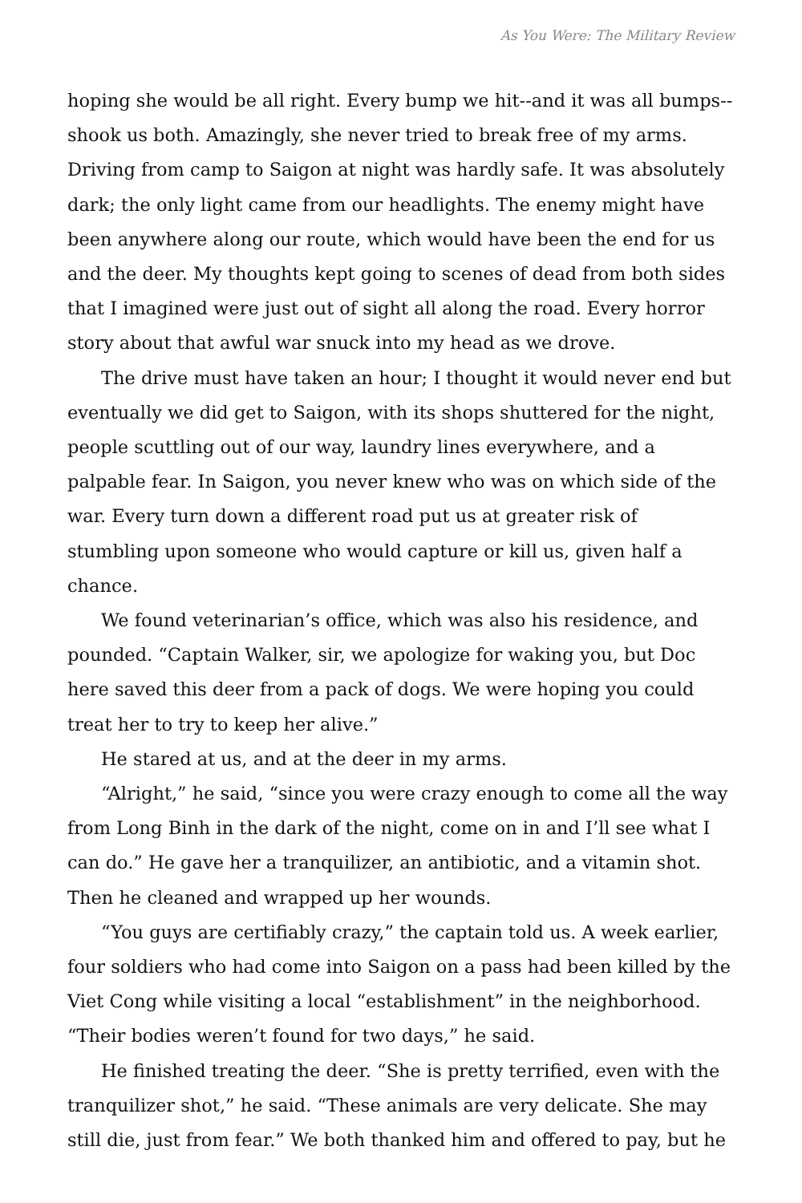As You Were: The Military Review
hoping she would be all right. Every bump we hit--and it was all bumps--shook us both. Amazingly, she never tried to break free of my arms. Driving from camp to Saigon at night was hardly safe. It was absolutely dark; the only light came from our headlights. The enemy might have been anywhere along our route, which would have been the end for us and the deer. My thoughts kept going to scenes of dead from both sides that I imagined were just out of sight all along the road. Every horror story about that awful war snuck into my head as we drove.
The drive must have taken an hour; I thought it would never end but eventually we did get to Saigon, with its shops shuttered for the night, people scuttling out of our way, laundry lines everywhere, and a palpable fear. In Saigon, you never knew who was on which side of the war. Every turn down a different road put us at greater risk of stumbling upon someone who would capture or kill us, given half a chance.
We found veterinarian’s office, which was also his residence, and pounded. “Captain Walker, sir, we apologize for waking you, but Doc here saved this deer from a pack of dogs. We were hoping you could treat her to try to keep her alive.”
He stared at us, and at the deer in my arms.
“Alright,” he said, “since you were crazy enough to come all the way from Long Binh in the dark of the night, come on in and I’ll see what I can do.” He gave her a tranquilizer, an antibiotic, and a vitamin shot. Then he cleaned and wrapped up her wounds.
“You guys are certifiably crazy,” the captain told us. A week earlier, four soldiers who had come into Saigon on a pass had been killed by the Viet Cong while visiting a local “establishment” in the neighborhood. “Their bodies weren’t found for two days,” he said.
He finished treating the deer. “She is pretty terrified, even with the tranquilizer shot,” he said. “These animals are very delicate. She may still die, just from fear.” We both thanked him and offered to pay, but he